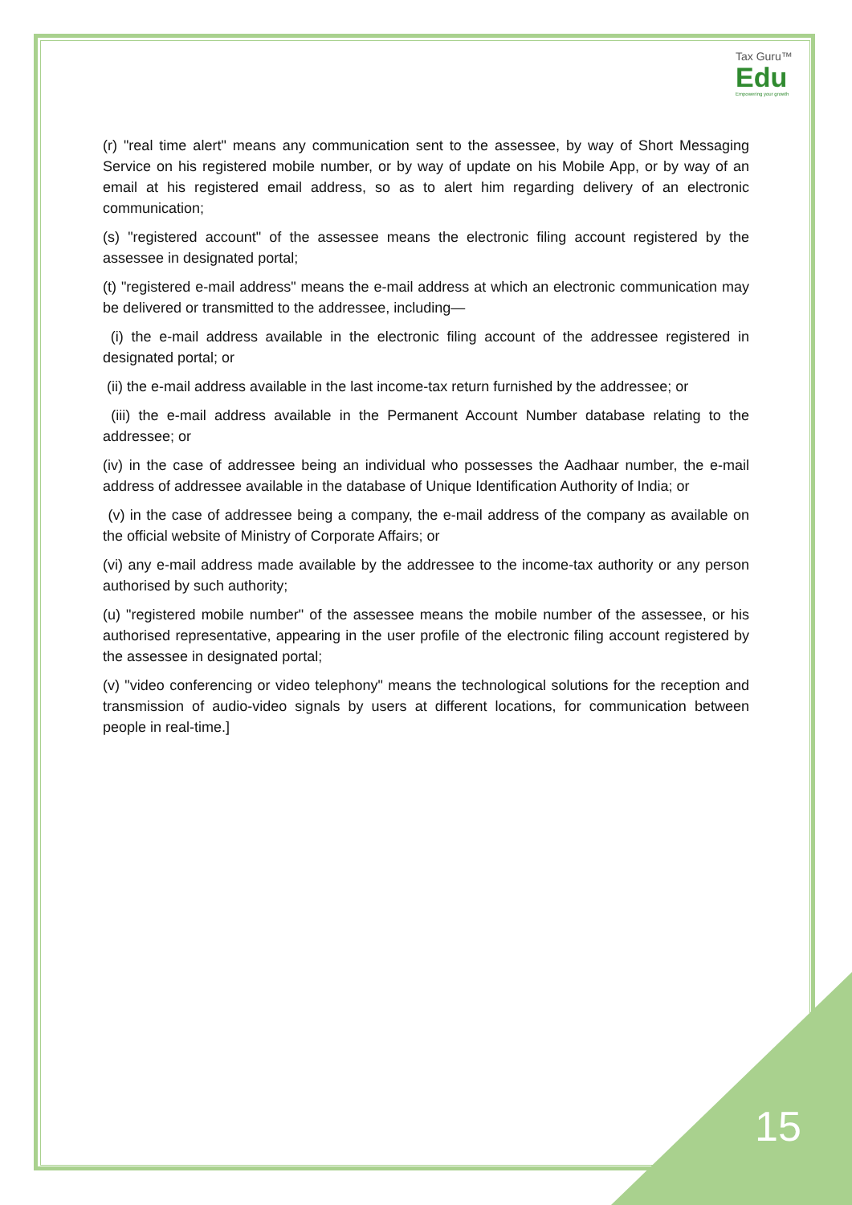Tax Guru™
Edu
Empowering your growth
(r) "real time alert" means any communication sent to the assessee, by way of Short Messaging Service on his registered mobile number, or by way of update on his Mobile App, or by way of an email at his registered email address, so as to alert him regarding delivery of an electronic communication;
(s) "registered account" of the assessee means the electronic filing account registered by the assessee in designated portal;
(t) "registered e-mail address" means the e-mail address at which an electronic communication may be delivered or transmitted to the addressee, including—
(i) the e-mail address available in the electronic filing account of the addressee registered in designated portal; or
(ii) the e-mail address available in the last income-tax return furnished by the addressee; or
(iii) the e-mail address available in the Permanent Account Number database relating to the addressee; or
(iv) in the case of addressee being an individual who possesses the Aadhaar number, the e-mail address of addressee available in the database of Unique Identification Authority of India; or
(v) in the case of addressee being a company, the e-mail address of the company as available on the official website of Ministry of Corporate Affairs; or
(vi) any e-mail address made available by the addressee to the income-tax authority or any person authorised by such authority;
(u) "registered mobile number" of the assessee means the mobile number of the assessee, or his authorised representative, appearing in the user profile of the electronic filing account registered by the assessee in designated portal;
(v) "video conferencing or video telephony" means the technological solutions for the reception and transmission of audio-video signals by users at different locations, for communication between people in real-time.]
15